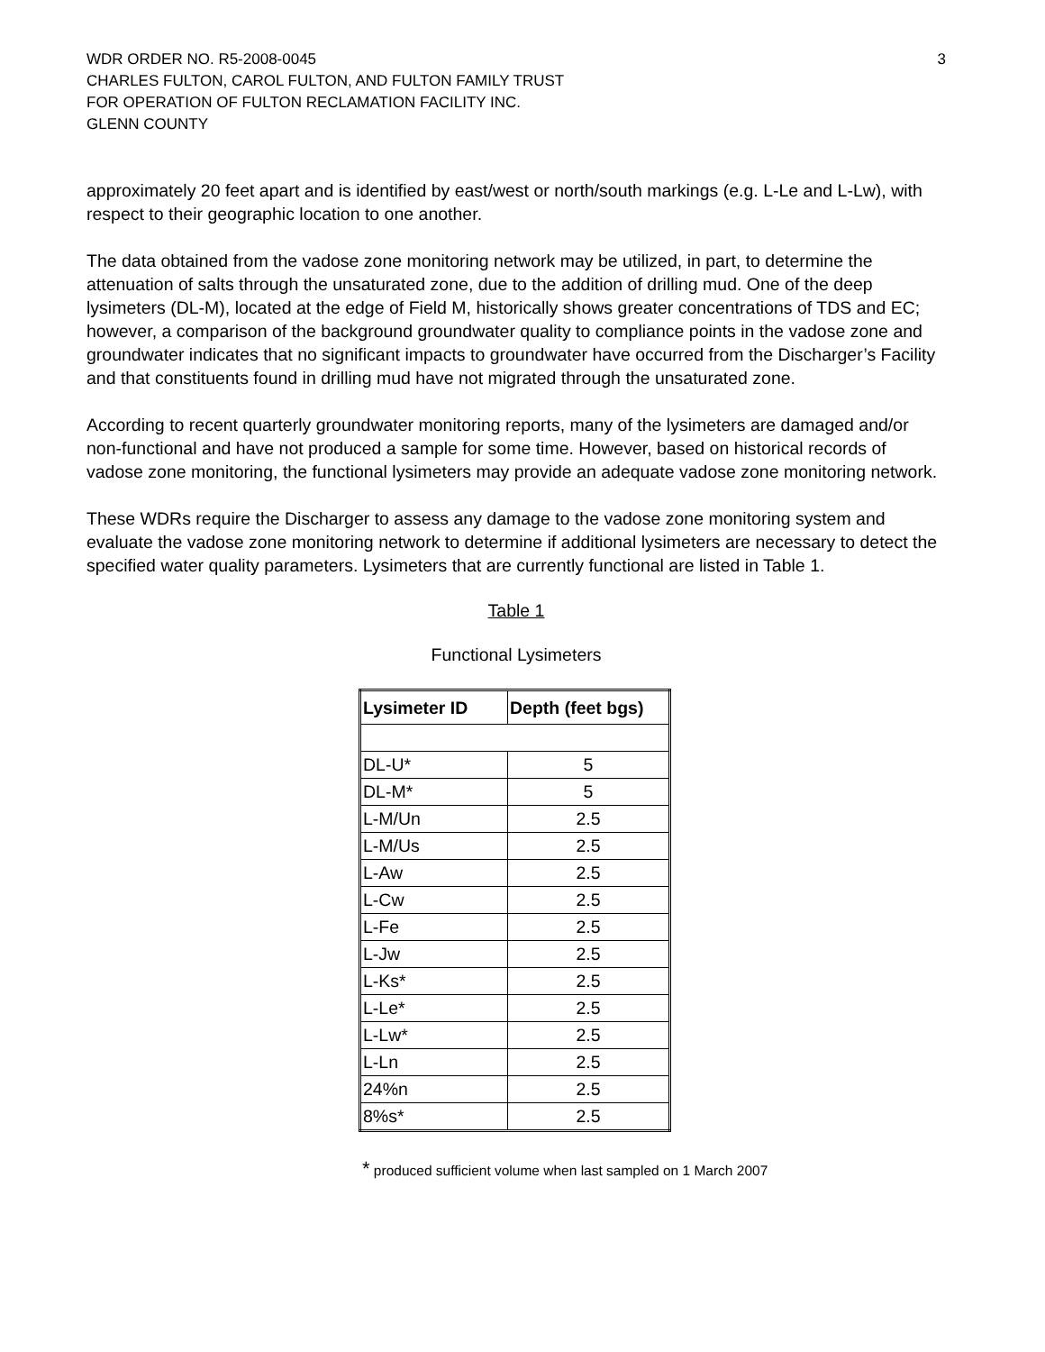WDR ORDER NO. R5-2008-0045
CHARLES FULTON, CAROL FULTON, AND FULTON FAMILY TRUST
FOR OPERATION OF FULTON RECLAMATION FACILITY INC.
GLENN COUNTY
3
approximately 20 feet apart and is identified by east/west or north/south markings (e.g. L-Le and L-Lw), with respect to their geographic location to one another.
The data obtained from the vadose zone monitoring network may be utilized, in part, to determine the attenuation of salts through the unsaturated zone, due to the addition of drilling mud. One of the deep lysimeters (DL-M), located at the edge of Field M, historically shows greater concentrations of TDS and EC; however, a comparison of the background groundwater quality to compliance points in the vadose zone and groundwater indicates that no significant impacts to groundwater have occurred from the Discharger’s Facility and that constituents found in drilling mud have not migrated through the unsaturated zone.
According to recent quarterly groundwater monitoring reports, many of the lysimeters are damaged and/or non-functional and have not produced a sample for some time. However, based on historical records of vadose zone monitoring, the functional lysimeters may provide an adequate vadose zone monitoring network.
These WDRs require the Discharger to assess any damage to the vadose zone monitoring system and evaluate the vadose zone monitoring network to determine if additional lysimeters are necessary to detect the specified water quality parameters. Lysimeters that are currently functional are listed in Table 1.
Table 1
Functional Lysimeters
| Lysimeter ID | Depth (feet bgs) |
| --- | --- |
| DL-U* | 5 |
| DL-M* | 5 |
| L-M/Un | 2.5 |
| L-M/Us | 2.5 |
| L-Aw | 2.5 |
| L-Cw | 2.5 |
| L-Fe | 2.5 |
| L-Jw | 2.5 |
| L-Ks* | 2.5 |
| L-Le* | 2.5 |
| L-Lw* | 2.5 |
| L-Ln | 2.5 |
| 24%n | 2.5 |
| 8%s* | 2.5 |
* produced sufficient volume when last sampled on 1 March 2007